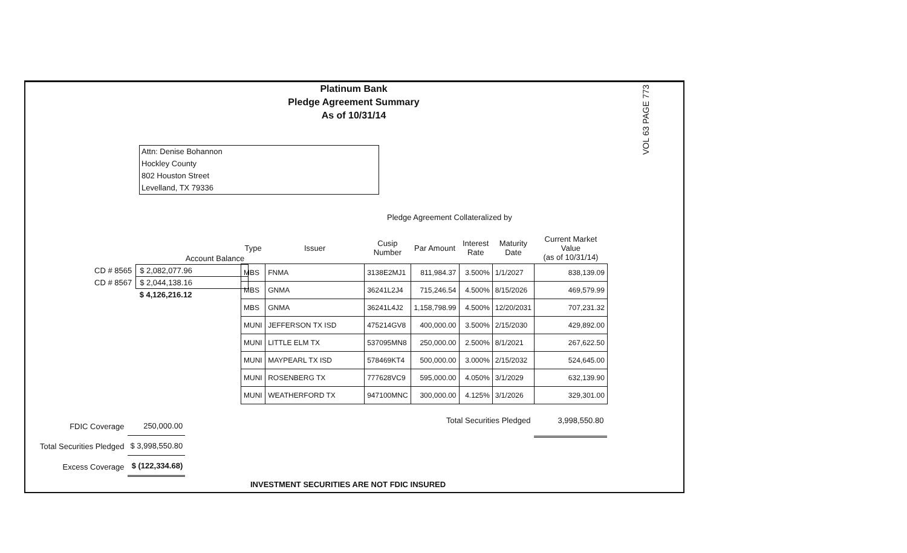Platinum Bank
Pledge Agreement Summary
As of 10/31/14
VOL 63 PAGE 773
Attn: Denise Bohannon
Hockley County
802 Houston Street
Levelland, TX 79336
Pledge Agreement Collateralized by
| | Account Balance |
| CD # 8565 | $ 2,082,077.96 |
| CD # 8567 | $ 2,044,138.16 |
| | $ 4,126,216.12 |
| Type | Issuer | Cusip Number | Par Amount | Interest Rate | Maturity Date | Current Market Value (as of 10/31/14) |
| --- | --- | --- | --- | --- | --- | --- |
| MBS | FNMA | 3138E2MJ1 | 811,984.37 | 3.500% | 1/1/2027 | 838,139.09 |
| MBS | GNMA | 36241L2J4 | 715,246.54 | 4.500% | 8/15/2026 | 469,579.99 |
| MBS | GNMA | 36241L4J2 | 1,158,798.99 | 4.500% | 12/20/2031 | 707,231.32 |
| MUNI | JEFFERSON TX ISD | 475214GV8 | 400,000.00 | 3.500% | 2/15/2030 | 429,892.00 |
| MUNI | LITTLE ELM TX | 537095MN8 | 250,000.00 | 2.500% | 8/1/2021 | 267,622.50 |
| MUNI | MAYPEARL TX ISD | 578469KT4 | 500,000.00 | 3.000% | 2/15/2032 | 524,645.00 |
| MUNI | ROSENBERG TX | 777628VC9 | 595,000.00 | 4.050% | 3/1/2029 | 632,139.90 |
| MUNI | WEATHERFORD TX | 947100MNC | 300,000.00 | 4.125% | 3/1/2026 | 329,301.00 |
| Total Securities Pledged | | | | | | 3,998,550.80 |
| FDIC Coverage | 250,000.00 |
| Total Securities Pledged | $ 3,998,550.80 |
| Excess Coverage | $ (122,334.68) |
INVESTMENT SECURITIES ARE NOT FDIC INSURED